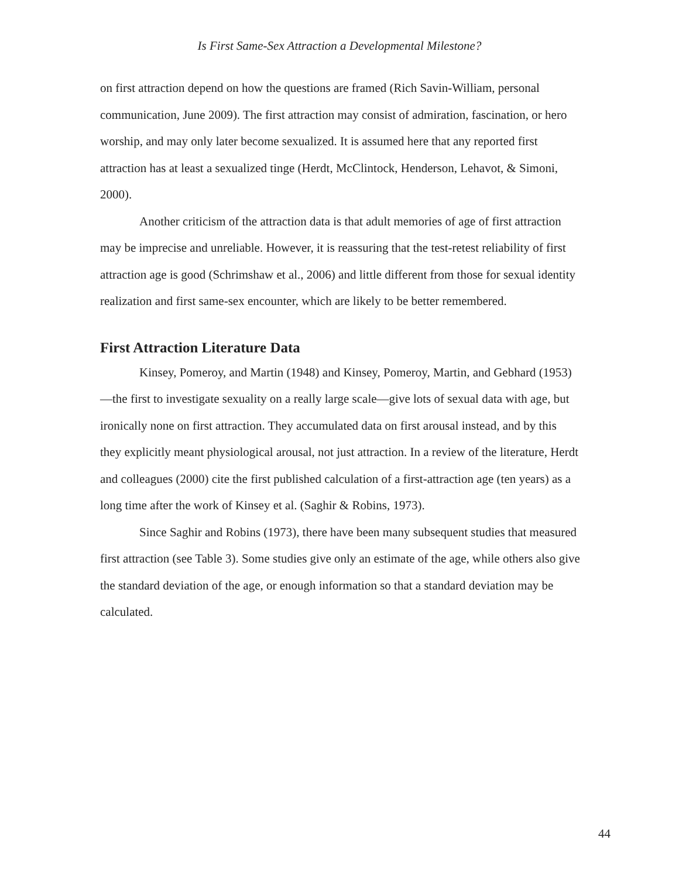Is First Same-Sex Attraction a Developmental Milestone?
on first attraction depend on how the questions are framed (Rich Savin-William, personal communication, June 2009). The first attraction may consist of admiration, fascination, or hero worship, and may only later become sexualized. It is assumed here that any reported first attraction has at least a sexualized tinge (Herdt, McClintock, Henderson, Lehavot, & Simoni, 2000).
Another criticism of the attraction data is that adult memories of age of first attraction may be imprecise and unreliable. However, it is reassuring that the test-retest reliability of first attraction age is good (Schrimshaw et al., 2006) and little different from those for sexual identity realization and first same-sex encounter, which are likely to be better remembered.
First Attraction Literature Data
Kinsey, Pomeroy, and Martin (1948) and Kinsey, Pomeroy, Martin, and Gebhard (1953)—the first to investigate sexuality on a really large scale—give lots of sexual data with age, but ironically none on first attraction. They accumulated data on first arousal instead, and by this they explicitly meant physiological arousal, not just attraction. In a review of the literature, Herdt and colleagues (2000) cite the first published calculation of a first-attraction age (ten years) as a long time after the work of Kinsey et al. (Saghir & Robins, 1973).
Since Saghir and Robins (1973), there have been many subsequent studies that measured first attraction (see Table 3). Some studies give only an estimate of the age, while others also give the standard deviation of the age, or enough information so that a standard deviation may be calculated.
44